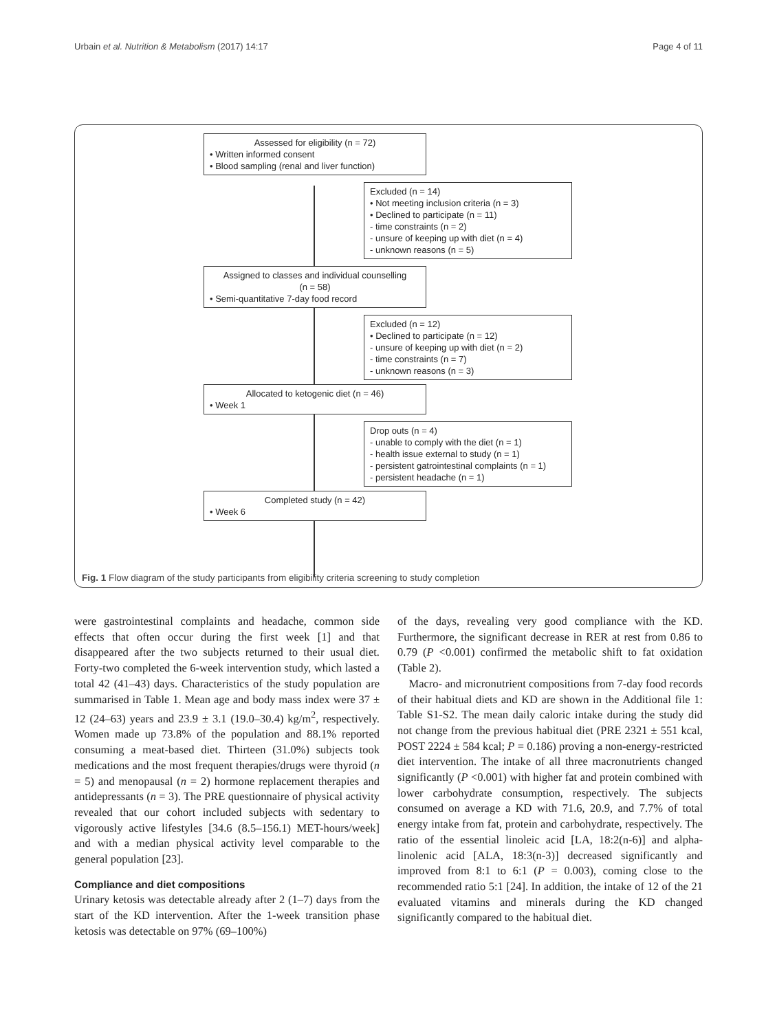Urbain et al. Nutrition & Metabolism (2017) 14:17 Page 4 of 11
Assessed for eligibility (n = 72)
• Written informed consent
• Blood sampling (renal and liver function)
Excluded (n = 14)
• Not meeting inclusion criteria (n = 3)
• Declined to participate (n = 11)
- time constraints (n = 2)
- unsure of keeping up with diet (n = 4)
- unknown reasons (n = 5)
Assigned to classes and individual counselling
(n = 58)
• Semi-quantitative 7-day food record
Excluded (n = 12)
• Declined to participate (n = 12)
- unsure of keeping up with diet (n = 2)
- time constraints (n = 7)
- unknown reasons (n = 3)
Allocated to ketogenic diet (n = 46)
• Week 1
Drop outs (n = 4)
- unable to comply with the diet (n = 1)
- health issue external to study (n = 1)
- persistent gatrointestinal complaints (n = 1)
- persistent headache (n = 1)
Completed study (n = 42)
• Week 6
Fig. 1 Flow diagram of the study participants from eligibility criteria screening to study completion
were gastrointestinal complaints and headache, common side effects that often occur during the first week [1] and that disappeared after the two subjects returned to their usual diet. Forty-two completed the 6-week intervention study, which lasted a total 42 (41–43) days. Characteristics of the study population are summarised in Table 1. Mean age and body mass index were 37 ± 12 (24–63) years and 23.9 ± 3.1 (19.0–30.4) kg/m<sup>2</sup>, respectively. Women made up 73.8% of the population and 88.1% reported consuming a meat-based diet. Thirteen (31.0%) subjects took medications and the most frequent therapies/drugs were thyroid (n = 5) and menopausal (n = 2) hormone replacement therapies and antidepressants (n = 3). The PRE questionnaire of physical activity revealed that our cohort included subjects with sedentary to vigorously active lifestyles [34.6 (8.5–156.1) MET-hours/week] and with a median physical activity level comparable to the general population [23].
Compliance and diet compositions
Urinary ketosis was detectable already after 2 (1–7) days from the start of the KD intervention. After the 1-week transition phase ketosis was detectable on 97% (69–100%)
of the days, revealing very good compliance with the KD. Furthermore, the significant decrease in RER at rest from 0.86 to 0.79 (P <0.001) confirmed the metabolic shift to fat oxidation (Table 2).
Macro- and micronutrient compositions from 7-day food records of their habitual diets and KD are shown in the Additional file 1: Table S1-S2. The mean daily caloric intake during the study did not change from the previous habitual diet (PRE 2321 ± 551 kcal, POST 2224 ± 584 kcal; P = 0.186) proving a non-energy-restricted diet intervention. The intake of all three macronutrients changed significantly (P <0.001) with higher fat and protein combined with lower carbohydrate consumption, respectively. The subjects consumed on average a KD with 71.6, 20.9, and 7.7% of total energy intake from fat, protein and carbohydrate, respectively. The ratio of the essential linoleic acid [LA, 18:2(n-6)] and alpha-linolenic acid [ALA, 18:3(n-3)] decreased significantly and improved from 8:1 to 6:1 (P = 0.003), coming close to the recommended ratio 5:1 [24]. In addition, the intake of 12 of the 21 evaluated vitamins and minerals during the KD changed significantly compared to the habitual diet.